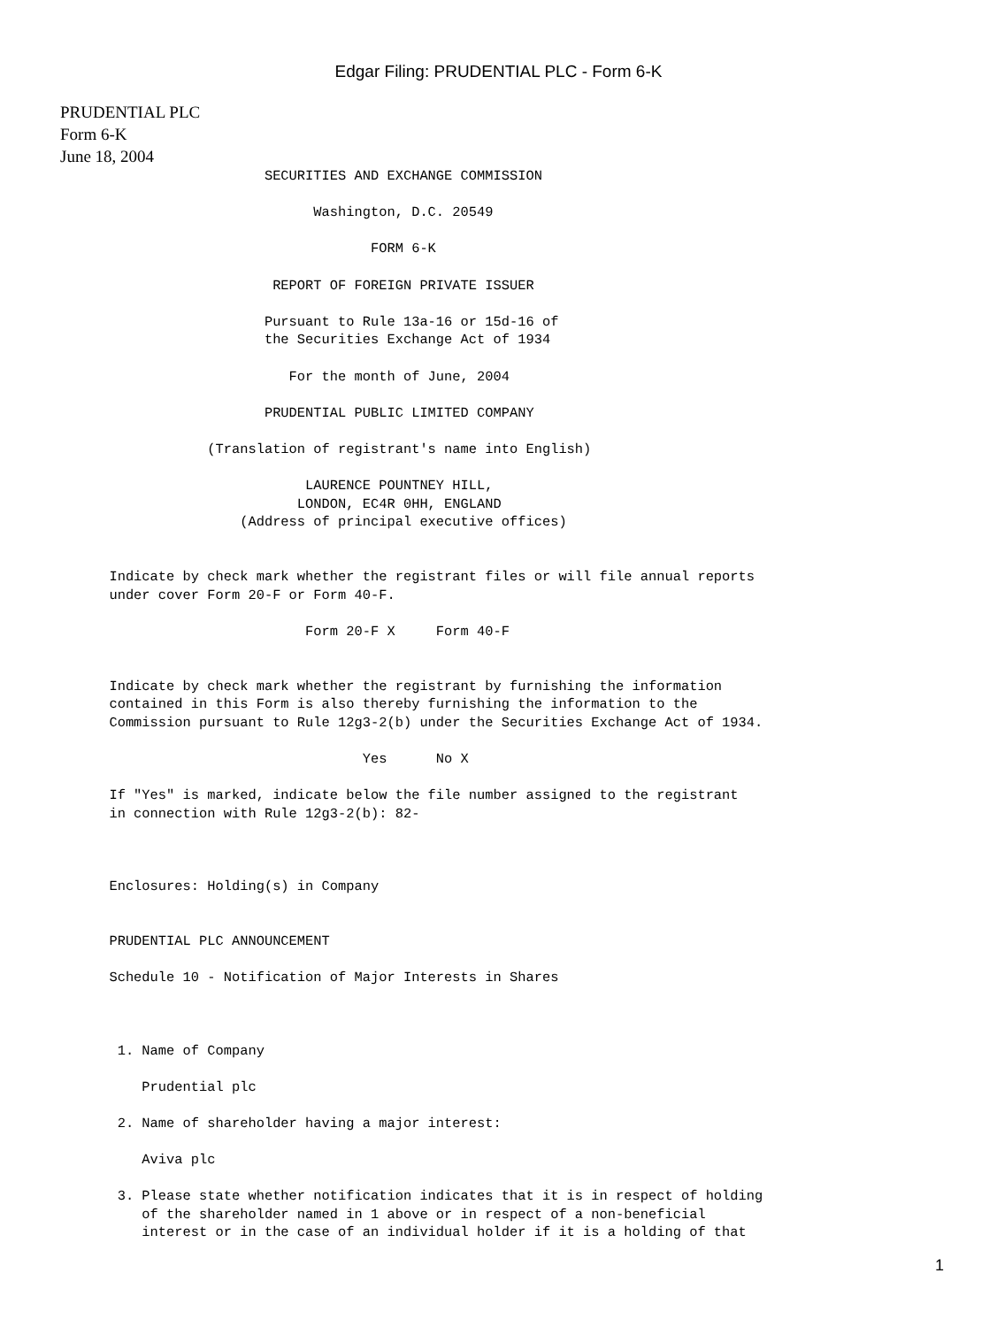Edgar Filing: PRUDENTIAL PLC - Form 6-K
PRUDENTIAL PLC
Form 6-K
June 18, 2004
                         SECURITIES AND EXCHANGE COMMISSION

                               Washington, D.C. 20549

                                      FORM 6-K

                          REPORT OF FOREIGN PRIVATE ISSUER

                         Pursuant to Rule 13a-16 or 15d-16 of
                         the Securities Exchange Act of 1934

                            For the month of June, 2004

                         PRUDENTIAL PUBLIC LIMITED COMPANY

                  (Translation of registrant's name into English)

                              LAURENCE POUNTNEY HILL,
                             LONDON, EC4R 0HH, ENGLAND
                      (Address of principal executive offices)


      Indicate by check mark whether the registrant files or will file annual reports
      under cover Form 20-F or Form 40-F.

                              Form 20-F X     Form 40-F


      Indicate by check mark whether the registrant by furnishing the information
      contained in this Form is also thereby furnishing the information to the
      Commission pursuant to Rule 12g3-2(b) under the Securities Exchange Act of 1934.

                                     Yes      No X

      If "Yes" is marked, indicate below the file number assigned to the registrant
      in connection with Rule 12g3-2(b): 82-



      Enclosures: Holding(s) in Company


      PRUDENTIAL PLC ANNOUNCEMENT

      Schedule 10 - Notification of Major Interests in Shares



       1. Name of Company

          Prudential plc

       2. Name of shareholder having a major interest:

          Aviva plc

       3. Please state whether notification indicates that it is in respect of holding
          of the shareholder named in 1 above or in respect of a non-beneficial
          interest or in the case of an individual holder if it is a holding of that
1